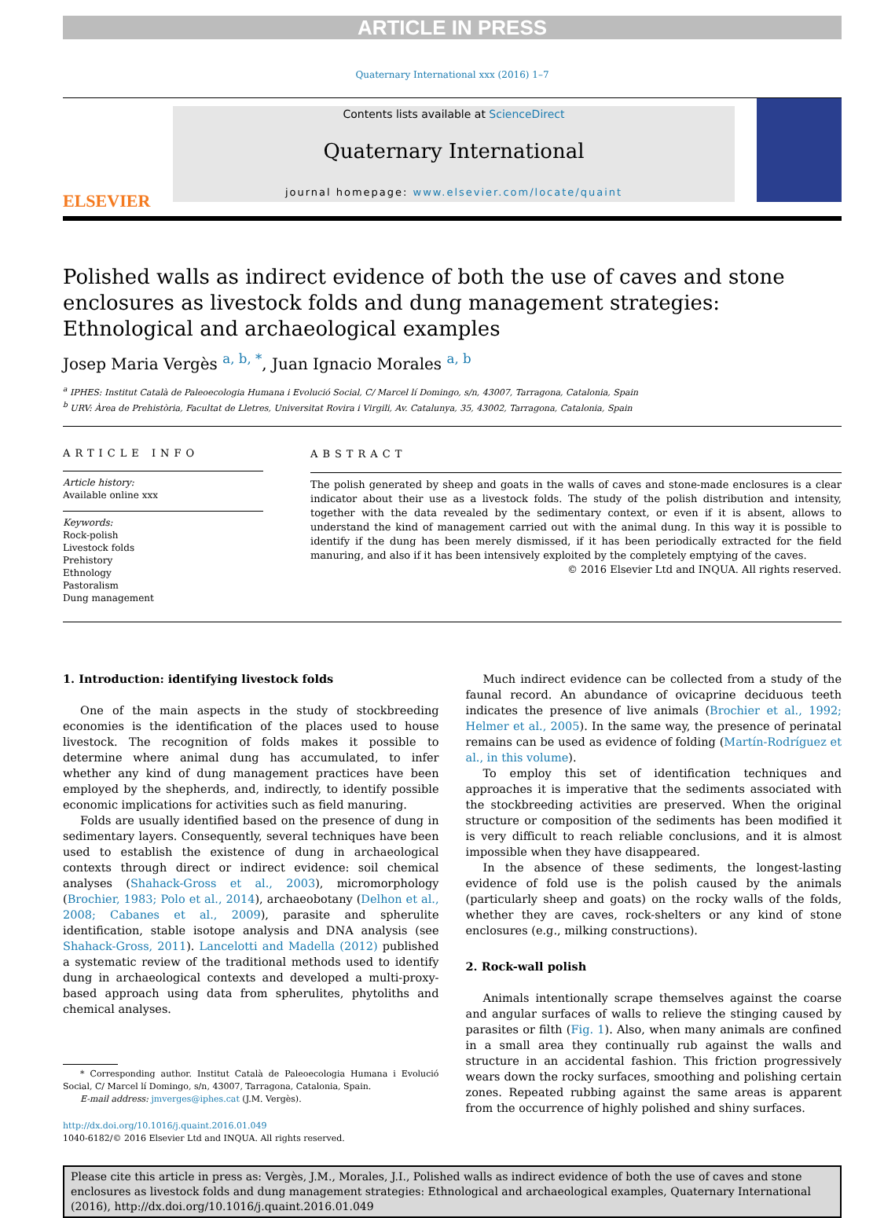ARTICLE IN PRESS
Quaternary International xxx (2016) 1–7
ELSEVIER
Contents lists available at ScienceDirect
Quaternary International
journal homepage: www.elsevier.com/locate/quaint
Polished walls as indirect evidence of both the use of caves and stone enclosures as livestock folds and dung management strategies: Ethnological and archaeological examples
Josep Maria Vergès <sup>a, b, *</sup>, Juan Ignacio Morales <sup>a, b</sup>
<sup>a</sup> IPHES: Institut Català de Paleoecologia Humana i Evolució Social, C/ Marcel lí Domingo, s/n, 43007, Tarragona, Catalonia, Spain
<sup>b</sup> URV: Àrea de Prehistòria, Facultat de Lletres, Universitat Rovira i Virgili, Av. Catalunya, 35, 43002, Tarragona, Catalonia, Spain
ARTICLE INFO
Article history:
Available online xxx
Keywords:
Rock-polish
Livestock folds
Prehistory
Ethnology
Pastoralism
Dung management
ABSTRACT
The polish generated by sheep and goats in the walls of caves and stone-made enclosures is a clear indicator about their use as a livestock folds. The study of the polish distribution and intensity, together with the data revealed by the sedimentary context, or even if it is absent, allows to understand the kind of management carried out with the animal dung. In this way it is possible to identify if the dung has been merely dismissed, if it has been periodically extracted for the field manuring, and also if it has been intensively exploited by the completely emptying of the caves.
© 2016 Elsevier Ltd and INQUA. All rights reserved.
1. Introduction: identifying livestock folds
One of the main aspects in the study of stockbreeding economies is the identification of the places used to house livestock. The recognition of folds makes it possible to determine where animal dung has accumulated, to infer whether any kind of dung management practices have been employed by the shepherds, and, indirectly, to identify possible economic implications for activities such as field manuring.
Folds are usually identified based on the presence of dung in sedimentary layers. Consequently, several techniques have been used to establish the existence of dung in archaeological contexts through direct or indirect evidence: soil chemical analyses (Shahack-Gross et al., 2003), micromorphology (Brochier, 1983; Polo et al., 2014), archaeobotany (Delhon et al., 2008; Cabanes et al., 2009), parasite and spherulite identification, stable isotope analysis and DNA analysis (see Shahack-Gross, 2011). Lancelotti and Madella (2012) published a systematic review of the traditional methods used to identify dung in archaeological contexts and developed a multi-proxy-based approach using data from spherulites, phytoliths and chemical analyses.
* Corresponding author. Institut Català de Paleoecologia Humana i Evolució Social, C/ Marcel lí Domingo, s/n, 43007, Tarragona, Catalonia, Spain.
E-mail address: jmverges@iphes.cat (J.M. Vergès).
http://dx.doi.org/10.1016/j.quaint.2016.01.049
1040-6182/© 2016 Elsevier Ltd and INQUA. All rights reserved.
Much indirect evidence can be collected from a study of the faunal record. An abundance of ovicaprine deciduous teeth indicates the presence of live animals (Brochier et al., 1992; Helmer et al., 2005). In the same way, the presence of perinatal remains can be used as evidence of folding (Martín-Rodríguez et al., in this volume).
To employ this set of identification techniques and approaches it is imperative that the sediments associated with the stockbreeding activities are preserved. When the original structure or composition of the sediments has been modified it is very difficult to reach reliable conclusions, and it is almost impossible when they have disappeared.
In the absence of these sediments, the longest-lasting evidence of fold use is the polish caused by the animals (particularly sheep and goats) on the rocky walls of the folds, whether they are caves, rock-shelters or any kind of stone enclosures (e.g., milking constructions).
2. Rock-wall polish
Animals intentionally scrape themselves against the coarse and angular surfaces of walls to relieve the stinging caused by parasites or filth (Fig. 1). Also, when many animals are confined in a small area they continually rub against the walls and structure in an accidental fashion. This friction progressively wears down the rocky surfaces, smoothing and polishing certain zones. Repeated rubbing against the same areas is apparent from the occurrence of highly polished and shiny surfaces.
Please cite this article in press as: Vergès, J.M., Morales, J.I., Polished walls as indirect evidence of both the use of caves and stone enclosures as livestock folds and dung management strategies: Ethnological and archaeological examples, Quaternary International (2016), http://dx.doi.org/10.1016/j.quaint.2016.01.049